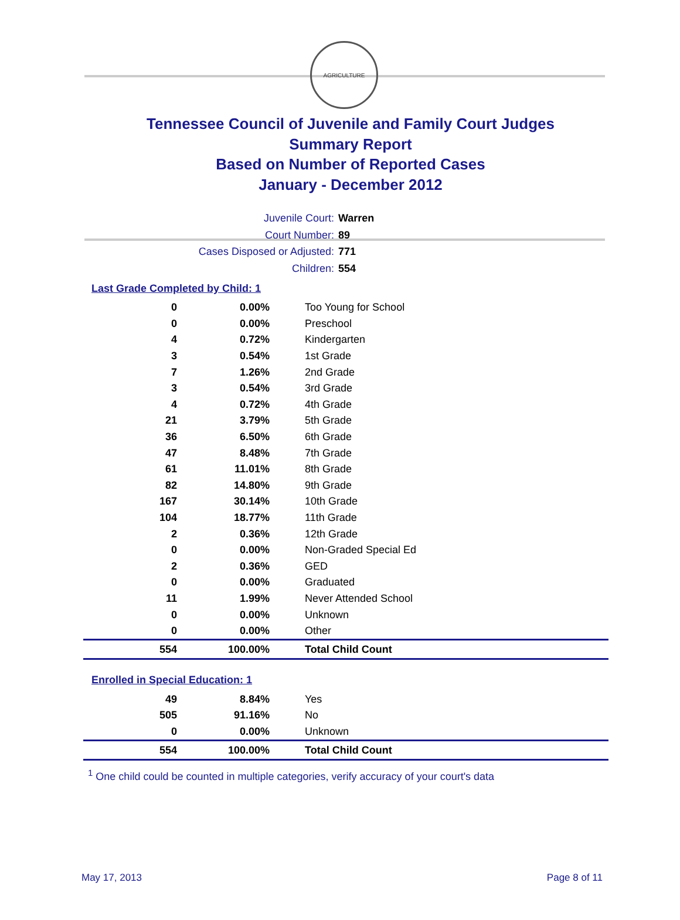AGRICULTURE
Tennessee Council of Juvenile and Family Court Judges
Summary Report
Based on Number of Reported Cases
January - December 2012
Juvenile Court: Warren
Court Number: 89
Cases Disposed or Adjusted: 771
Children: 554
Last Grade Completed by Child: 1
| 0 | 0.00% | Too Young for School |
| 0 | 0.00% | Preschool |
| 4 | 0.72% | Kindergarten |
| 3 | 0.54% | 1st Grade |
| 7 | 1.26% | 2nd Grade |
| 3 | 0.54% | 3rd Grade |
| 4 | 0.72% | 4th Grade |
| 21 | 3.79% | 5th Grade |
| 36 | 6.50% | 6th Grade |
| 47 | 8.48% | 7th Grade |
| 61 | 11.01% | 8th Grade |
| 82 | 14.80% | 9th Grade |
| 167 | 30.14% | 10th Grade |
| 104 | 18.77% | 11th Grade |
| 2 | 0.36% | 12th Grade |
| 0 | 0.00% | Non-Graded Special Ed |
| 2 | 0.36% | GED |
| 0 | 0.00% | Graduated |
| 11 | 1.99% | Never Attended School |
| 0 | 0.00% | Unknown |
| 0 | 0.00% | Other |
| 554 | 100.00% | Total Child Count |
Enrolled in Special Education: 1
| 49 | 8.84% | Yes |
| 505 | 91.16% | No |
| 0 | 0.00% | Unknown |
| 554 | 100.00% | Total Child Count |
<sup>1</sup> One child could be counted in multiple categories, verify accuracy of your court's data
May 17, 2013 Page 8 of 11